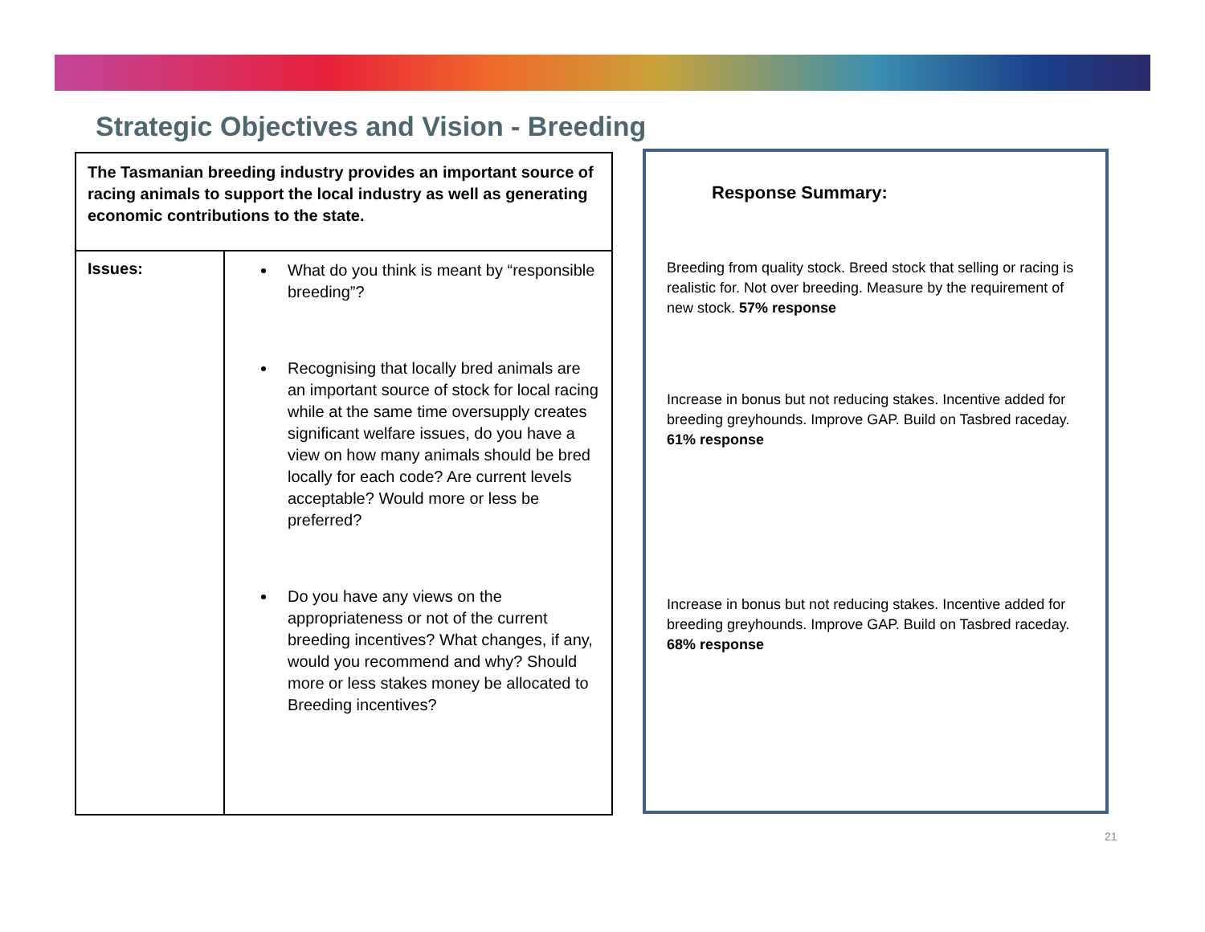Strategic Objectives and Vision - Breeding
| The Tasmanian breeding industry provides an important source of racing animals to support the local industry as well as generating economic contributions to the state. | |
| Issues: | What do you think is meant by “responsible breeding”? Recognising that locally bred animals are an important source of stock for local racing while at the same time oversupply creates significant welfare issues, do you have a view on how many animals should be bred locally for each code? Are current levels acceptable? Would more or less be preferred? Do you have any views on the appropriateness or not of the current breeding incentives? What changes, if any, would you recommend and why? Should more or less stakes money be allocated to Breeding incentives? |
Response Summary:
Breeding from quality stock. Breed stock that selling or racing is realistic for. Not over breeding. Measure by the requirement of new stock. 57% response
Increase in bonus but not reducing stakes. Incentive added for breeding greyhounds. Improve GAP. Build on Tasbred raceday. 61% response
Increase in bonus but not reducing stakes. Incentive added for breeding greyhounds. Improve GAP. Build on Tasbred raceday. 68% response
21